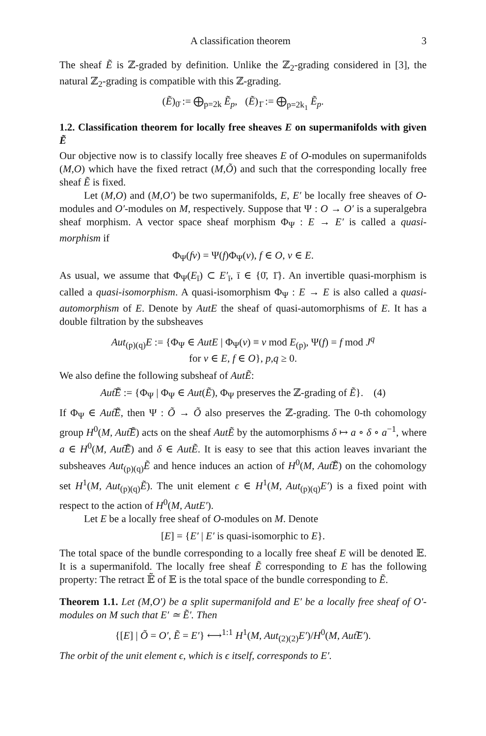A classification theorem 3
The sheaf Ẽ is ℤ-graded by definition. Unlike the ℤ<sub>2</sub>-grading considered in [3], the natural ℤ<sub>2</sub>-grading is compatible with this ℤ-grading.
(Ẽ)<sub>0̄</sub> := ⨁<sub>p=2k</sub> Ẽ<sub>p</sub>, (Ẽ)<sub>1̄</sub> := ⨁<sub>p=2k<sub>1</sub></sub> Ẽ<sub>p</sub>.
1.2. Classification theorem for locally free sheaves E on supermanifolds with given Ẽ
Our objective now is to classify locally free sheaves E of O-modules on supermanifolds (M,O) which have the fixed retract (M,Õ) and such that the corresponding locally free sheaf Ẽ is fixed.
Let (M,O) and (M,O′) be two supermanifolds, E, E′ be locally free sheaves of O-modules and O′-modules on M, respectively. Suppose that Ψ : O → O′ is a superalgebra sheaf morphism. A vector space sheaf morphism Φ<sub>Ψ</sub> : E → E′ is called a quasi-morphism if
Φ<sub>Ψ</sub>(fv) = Ψ(f)Φ<sub>Ψ</sub>(v), f ∈ O, v ∈ E.
As usual, we assume that Φ<sub>Ψ</sub>(E<sub>ī</sub>) ⊂ E′<sub>ī</sub>, ī ∈ {0̄, 1̄}. An invertible quasi-morphism is called a quasi-isomorphism. A quasi-isomorphism Φ<sub>Ψ</sub> : E → E is also called a quasi-automorphism of E. Denote by AutE the sheaf of quasi-automorphisms of E. It has a double filtration by the subsheaves
Aut<sub>(p)(q)</sub>E := {Φ<sub>Ψ</sub> ∈ AutE | Φ<sub>Ψ</sub>(v) ≡ v mod E<sub>(p)</sub>, Ψ(f) = f mod J<sup>q</sup>
for v ∈ E, f ∈ O}, p,q ≥ 0.
We also define the following subsheaf of AutẼ:
Aut͠Ẽ := {Φ<sub>Ψ</sub> | Φ<sub>Ψ</sub> ∈ Aut(Ẽ), Φ<sub>Ψ</sub> preserves the ℤ-grading of Ẽ}. (4)
If Φ<sub>Ψ</sub> ∈ Aut͠Ẽ, then Ψ : Õ → Õ also preserves the ℤ-grading. The 0-th cohomology group H<sup>0</sup>(M, Aut͠Ẽ) acts on the sheaf AutẼ by the automorphisms δ ↦ a ∘ δ ∘ a<sup>−1</sup>, where a ∈ H<sup>0</sup>(M, Aut͠Ẽ) and δ ∈ AutẼ. It is easy to see that this action leaves invariant the subsheaves Aut<sub>(p)(q)</sub>Ẽ and hence induces an action of H<sup>0</sup>(M, Aut͠Ẽ) on the cohomology set H<sup>1</sup>(M, Aut<sub>(p)(q)</sub>Ẽ). The unit element ϵ ∈ H<sup>1</sup>(M, Aut<sub>(p)(q)</sub>E′) is a fixed point with respect to the action of H<sup>0</sup>(M, AutE′).
Let E be a locally free sheaf of O-modules on M. Denote
[E] = {E′ | E′ is quasi-isomorphic to E}.
The total space of the bundle corresponding to a locally free sheaf E will be denoted 𝔼. It is a supermanifold. The locally free sheaf Ẽ corresponding to E has the following property: The retract 𝔼̃ of 𝔼 is the total space of the bundle corresponding to Ẽ.
Theorem 1.1. Let (M,O′) be a split supermanifold and E′ be a locally free sheaf of O′-modules on M such that E′ ≃ Ẽ′. Then
{[E] | Õ = O′, Ẽ = E′} ⟷<sup>1:1</sup> H<sup>1</sup>(M, Aut<sub>(2)(2)</sub>E′)/H<sup>0</sup>(M, Aut͠E′).
The orbit of the unit element ϵ, which is ϵ itself, corresponds to E′.